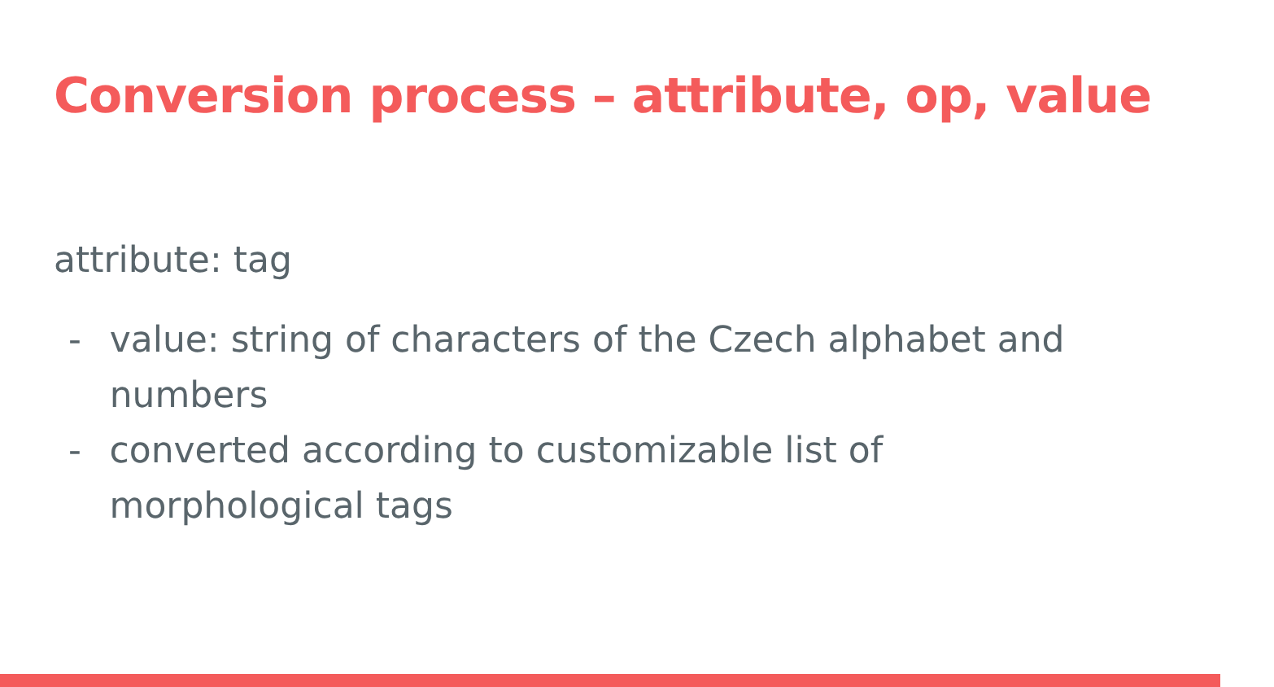Conversion process – attribute, op, value
attribute: tag
- value: string of characters of the Czech alphabet and numbers
- converted according to customizable list of morphological tags